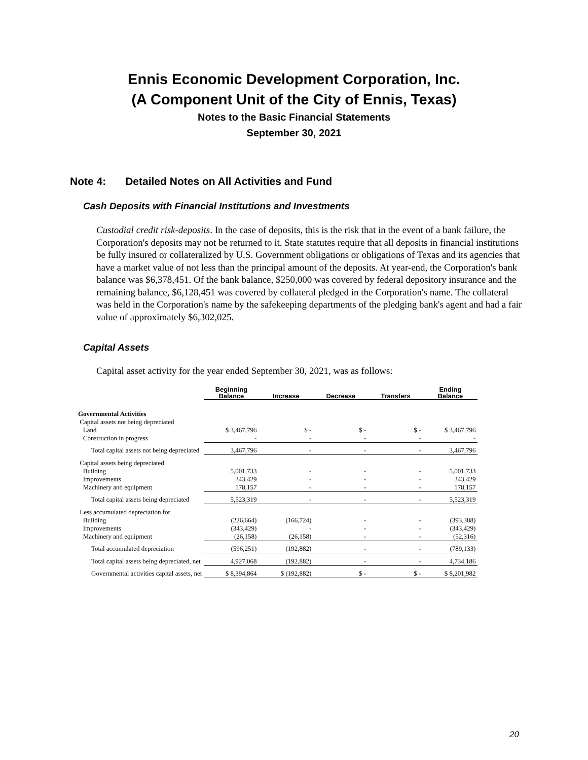Ennis Economic Development Corporation, Inc.
(A Component Unit of the City of Ennis, Texas)
Notes to the Basic Financial Statements
September 30, 2021
Note 4: Detailed Notes on All Activities and Fund
Cash Deposits with Financial Institutions and Investments
Custodial credit risk-deposits. In the case of deposits, this is the risk that in the event of a bank failure, the Corporation's deposits may not be returned to it. State statutes require that all deposits in financial institutions be fully insured or collateralized by U.S. Government obligations or obligations of Texas and its agencies that have a market value of not less than the principal amount of the deposits. At year-end, the Corporation's bank balance was $6,378,451. Of the bank balance, $250,000 was covered by federal depository insurance and the remaining balance, $6,128,451 was covered by collateral pledged in the Corporation's name. The collateral was held in the Corporation's name by the safekeeping departments of the pledging bank's agent and had a fair value of approximately $6,302,025.
Capital Assets
Capital asset activity for the year ended September 30, 2021, was as follows:
| | Beginning Balance | Increase | Decrease | Transfers | Ending Balance |
| --- | --- | --- | --- | --- | --- |
| Governmental Activities | | | | | |
| Capital assets not being depreciated | | | | | |
| Land | $ 3,467,796 | $ - | $ - | $ - | $ 3,467,796 |
| Construction in progress | - | - | - | - | - |
| Total capital assets not being depreciated | 3,467,796 | - | - | - | 3,467,796 |
| Capital assets being depreciated | | | | | |
| Building | 5,001,733 | - | - | - | 5,001,733 |
| Improvements | 343,429 | - | - | - | 343,429 |
| Machinery and equipment | 178,157 | - | - | - | 178,157 |
| Total capital assets being depreciated | 5,523,319 | - | - | - | 5,523,319 |
| Less accumulated depreciation for | | | | | |
| Building | (226,664) | (166,724) | - | - | (393,388) |
| Improvements | (343,429) | - | - | - | (343,429) |
| Machinery and equipment | (26,158) | (26,158) | - | - | (52,316) |
| Total accumulated depreciation | (596,251) | (192,882) | - | - | (789,133) |
| Total capital assets being depreciated, net | 4,927,068 | (192,882) | - | - | 4,734,186 |
| Governmental activities capital assets, net | $ 8,394,864 | $ (192,882) | $ - | $ - | $ 8,201,982 |
20